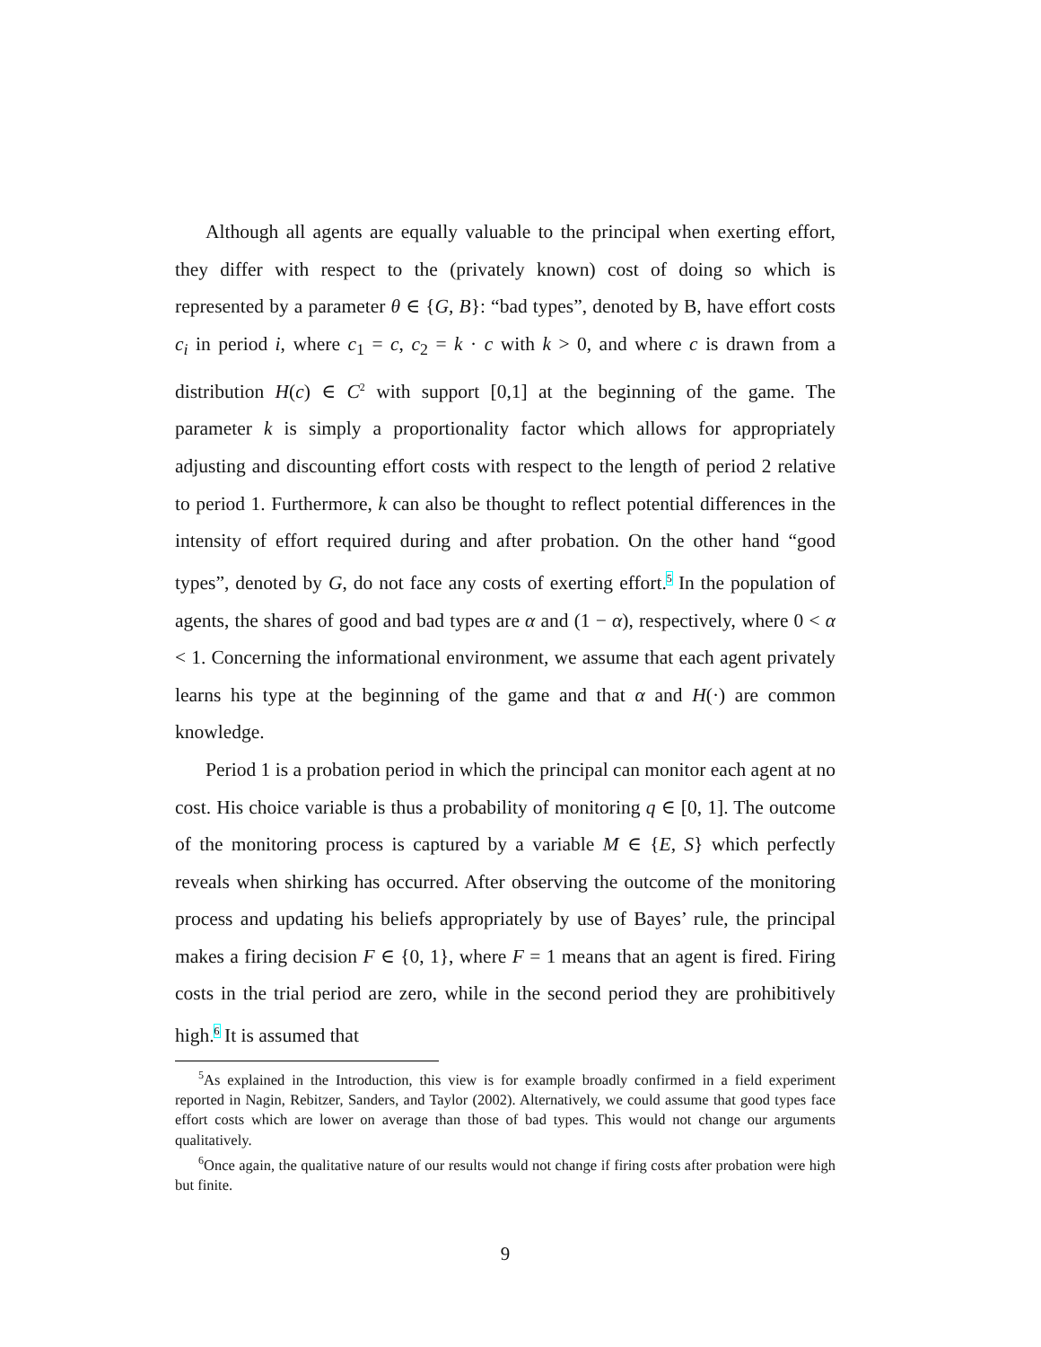Although all agents are equally valuable to the principal when exerting effort, they differ with respect to the (privately known) cost of doing so which is represented by a parameter θ ∈ {G, B}: “bad types”, denoted by B, have effort costs c<sub>i</sub> in period i, where c<sub>1</sub> = c, c<sub>2</sub> = k · c with k > 0, and where c is drawn from a distribution H(c) ∈ C<sup>2</sup> with support [0,1] at the beginning of the game. The parameter k is simply a proportionality factor which allows for appropriately adjusting and discounting effort costs with respect to the length of period 2 relative to period 1. Furthermore, k can also be thought to reflect potential differences in the intensity of effort required during and after probation. On the other hand “good types”, denoted by G, do not face any costs of exerting effort.<sup>5</sup> In the population of agents, the shares of good and bad types are α and (1 − α), respectively, where 0 < α < 1. Concerning the informational environment, we assume that each agent privately learns his type at the beginning of the game and that α and H(·) are common knowledge.
Period 1 is a probation period in which the principal can monitor each agent at no cost. His choice variable is thus a probability of monitoring q ∈ [0, 1]. The outcome of the monitoring process is captured by a variable M ∈ {E, S} which perfectly reveals when shirking has occurred. After observing the outcome of the monitoring process and updating his beliefs appropriately by use of Bayes’ rule, the principal makes a firing decision F ∈ {0, 1}, where F = 1 means that an agent is fired. Firing costs in the trial period are zero, while in the second period they are prohibitively high.<sup>6</sup> It is assumed that
<sup>5</sup> As explained in the Introduction, this view is for example broadly confirmed in a field experiment reported in Nagin, Rebitzer, Sanders, and Taylor (2002). Alternatively, we could assume that good types face effort costs which are lower on average than those of bad types. This would not change our arguments qualitatively.
<sup>6</sup> Once again, the qualitative nature of our results would not change if firing costs after probation were high but finite.
9